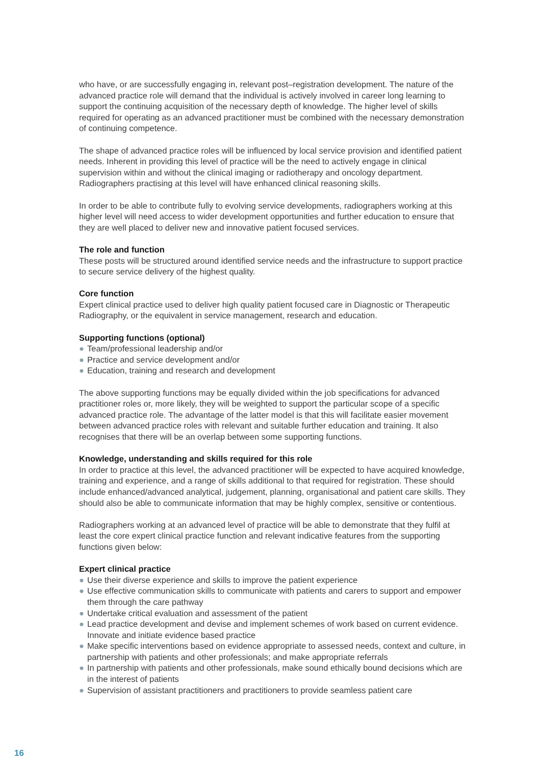who have, or are successfully engaging in, relevant post–registration development. The nature of the advanced practice role will demand that the individual is actively involved in career long learning to support the continuing acquisition of the necessary depth of knowledge. The higher level of skills required for operating as an advanced practitioner must be combined with the necessary demonstration of continuing competence.
The shape of advanced practice roles will be influenced by local service provision and identified patient needs. Inherent in providing this level of practice will be the need to actively engage in clinical supervision within and without the clinical imaging or radiotherapy and oncology department. Radiographers practising at this level will have enhanced clinical reasoning skills.
In order to be able to contribute fully to evolving service developments, radiographers working at this higher level will need access to wider development opportunities and further education to ensure that they are well placed to deliver new and innovative patient focused services.
The role and function
These posts will be structured around identified service needs and the infrastructure to support practice to secure service delivery of the highest quality.
Core function
Expert clinical practice used to deliver high quality patient focused care in Diagnostic or Therapeutic Radiography, or the equivalent in service management, research and education.
Supporting functions (optional)
● Team/professional leadership and/or
● Practice and service development and/or
● Education, training and research and development
The above supporting functions may be equally divided within the job specifications for advanced practitioner roles or, more likely, they will be weighted to support the particular scope of a specific advanced practice role. The advantage of the latter model is that this will facilitate easier movement between advanced practice roles with relevant and suitable further education and training. It also recognises that there will be an overlap between some supporting functions.
Knowledge, understanding and skills required for this role
In order to practice at this level, the advanced practitioner will be expected to have acquired knowledge, training and experience, and a range of skills additional to that required for registration. These should include enhanced/advanced analytical, judgement, planning, organisational and patient care skills. They should also be able to communicate information that may be highly complex, sensitive or contentious.
Radiographers working at an advanced level of practice will be able to demonstrate that they fulfil at least the core expert clinical practice function and relevant indicative features from the supporting functions given below:
Expert clinical practice
● Use their diverse experience and skills to improve the patient experience
● Use effective communication skills to communicate with patients and carers to support and empower them through the care pathway
● Undertake critical evaluation and assessment of the patient
● Lead practice development and devise and implement schemes of work based on current evidence. Innovate and initiate evidence based practice
● Make specific interventions based on evidence appropriate to assessed needs, context and culture, in partnership with patients and other professionals; and make appropriate referrals
● In partnership with patients and other professionals, make sound ethically bound decisions which are in the interest of patients
● Supervision of assistant practitioners and practitioners to provide seamless patient care
16